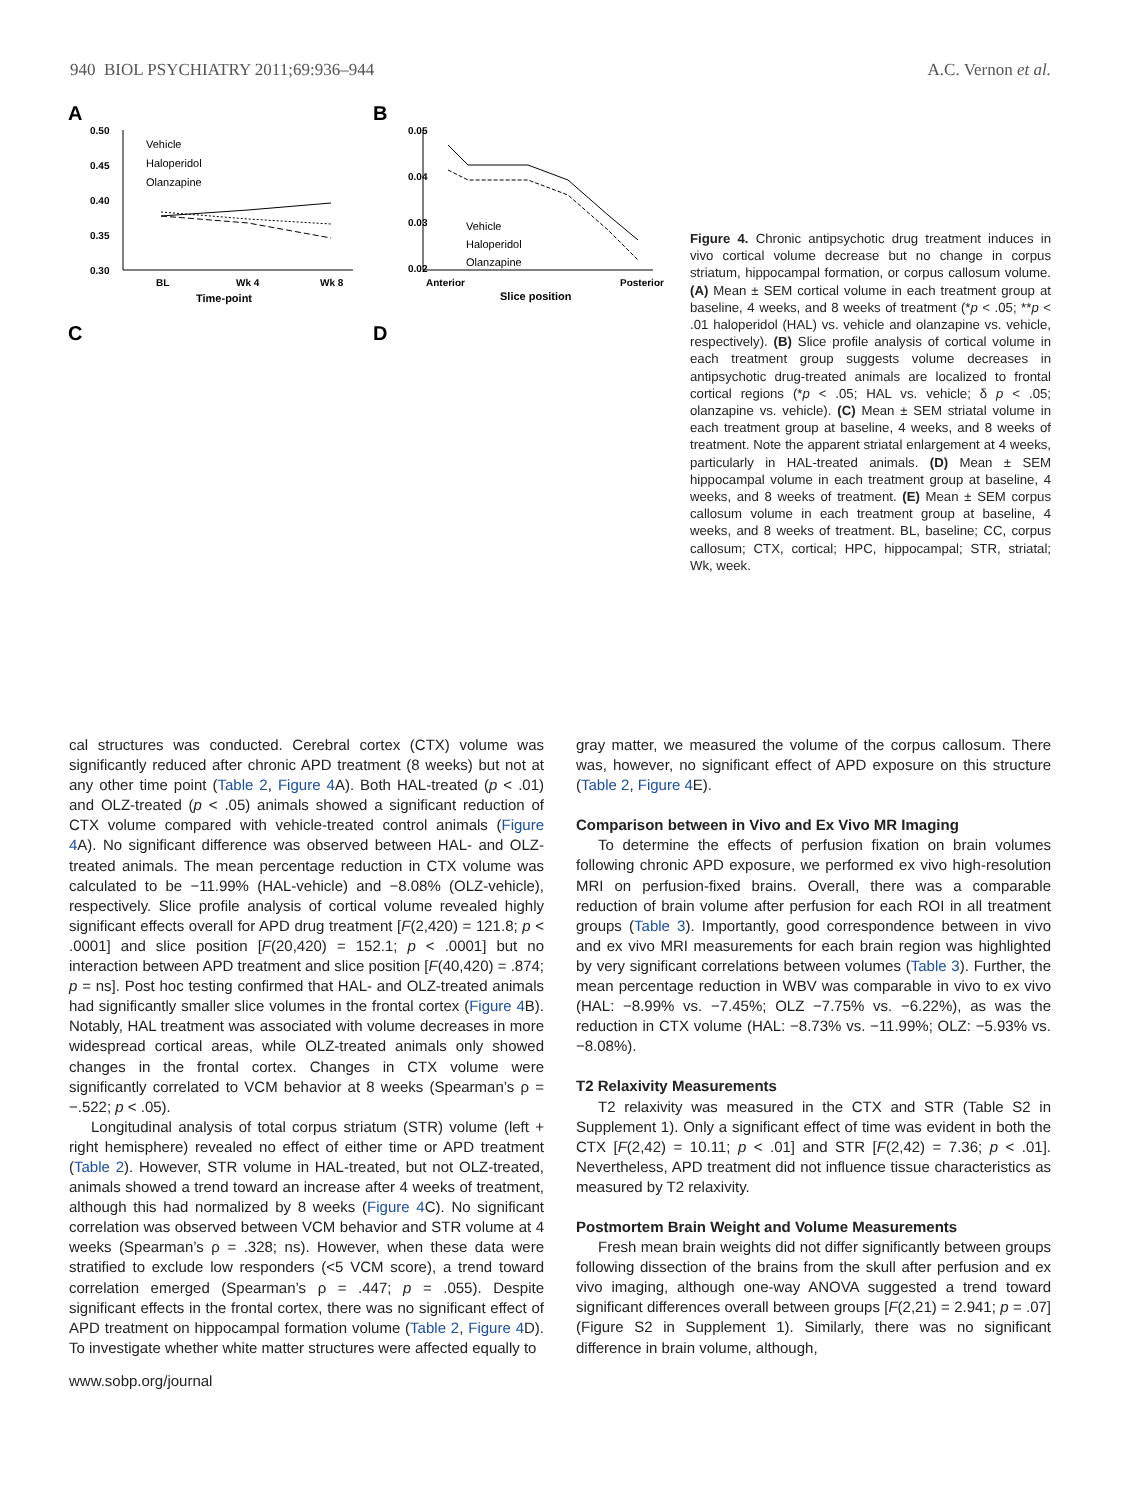940 BIOL PSYCHIATRY 2011;69:936–944 A.C. Vernon et al.
A
B
0.50
0.45
0.40
0.35
0.30
BL
Wk 4
Wk 8
Time-point
Vehicle
Haloperidol
Olanzapine
0.05
0.04
0.03
0.02
Anterior
Posterior
Slice position
Vehicle
Haloperidol
Olanzapine
C
D
Figure 4. Chronic antipsychotic drug treatment induces in vivo cortical volume decrease but no change in corpus striatum, hippocampal formation, or corpus callosum volume. (A) Mean ± SEM cortical volume in each treatment group at baseline, 4 weeks, and 8 weeks of treatment (*p < .05; **p < .01 haloperidol (HAL) vs. vehicle and olanzapine vs. vehicle, respectively). (B) Slice profile analysis of cortical volume in each treatment group suggests volume decreases in antipsychotic drug-treated animals are localized to frontal cortical regions (*p < .05; HAL vs. vehicle; δ p < .05; olanzapine vs. vehicle). (C) Mean ± SEM striatal volume in each treatment group at baseline, 4 weeks, and 8 weeks of treatment. Note the apparent striatal enlargement at 4 weeks, particularly in HAL-treated animals. (D) Mean ± SEM hippocampal volume in each treatment group at baseline, 4 weeks, and 8 weeks of treatment. (E) Mean ± SEM corpus callosum volume in each treatment group at baseline, 4 weeks, and 8 weeks of treatment. BL, baseline; CC, corpus callosum; CTX, cortical; HPC, hippocampal; STR, striatal; Wk, week.
cal structures was conducted. Cerebral cortex (CTX) volume was significantly reduced after chronic APD treatment (8 weeks) but not at any other time point (Table 2, Figure 4 A). Both HAL-treated (p < .01) and OLZ-treated (p < .05) animals showed a significant reduction of CTX volume compared with vehicle-treated control animals (Figure 4 A). No significant difference was observed between HAL- and OLZ-treated animals. The mean percentage reduction in CTX volume was calculated to be −11.99% (HAL-vehicle) and −8.08% (OLZ-vehicle), respectively. Slice profile analysis of cortical volume revealed highly significant effects overall for APD drug treatment [F(2,420) = 121.8; p < .0001] and slice position [F(20,420) = 152.1; p < .0001] but no interaction between APD treatment and slice position [F(40,420) = .874; p = ns]. Post hoc testing confirmed that HAL- and OLZ-treated animals had significantly smaller slice volumes in the frontal cortex (Figure 4 B). Notably, HAL treatment was associated with volume decreases in more widespread cortical areas, while OLZ-treated animals only showed changes in the frontal cortex. Changes in CTX volume were significantly correlated to VCM behavior at 8 weeks (Spearman’s ρ = −.522; p < .05).
Longitudinal analysis of total corpus striatum (STR) volume (left + right hemisphere) revealed no effect of either time or APD treatment (Table 2). However, STR volume in HAL-treated, but not OLZ-treated, animals showed a trend toward an increase after 4 weeks of treatment, although this had normalized by 8 weeks (Figure 4 C). No significant correlation was observed between VCM behavior and STR volume at 4 weeks (Spearman’s ρ = .328; ns). However, when these data were stratified to exclude low responders (<5 VCM score), a trend toward correlation emerged (Spearman’s ρ = .447; p = .055). Despite significant effects in the frontal cortex, there was no significant effect of APD treatment on hippocampal formation volume (Table 2, Figure 4 D). To investigate whether white matter structures were affected equally to
gray matter, we measured the volume of the corpus callosum. There was, however, no significant effect of APD exposure on this structure (Table 2, Figure 4 E).
Comparison between in Vivo and Ex Vivo MR Imaging
To determine the effects of perfusion fixation on brain volumes following chronic APD exposure, we performed ex vivo high-resolution MRI on perfusion-fixed brains. Overall, there was a comparable reduction of brain volume after perfusion for each ROI in all treatment groups (Table 3). Importantly, good correspondence between in vivo and ex vivo MRI measurements for each brain region was highlighted by very significant correlations between volumes (Table 3). Further, the mean percentage reduction in WBV was comparable in vivo to ex vivo (HAL: −8.99% vs. −7.45%; OLZ −7.75% vs. −6.22%), as was the reduction in CTX volume (HAL: −8.73% vs. −11.99%; OLZ: −5.93% vs. −8.08%).
T2 Relaxivity Measurements
T2 relaxivity was measured in the CTX and STR (Table S2 in Supplement 1). Only a significant effect of time was evident in both the CTX [F(2,42) = 10.11; p < .01] and STR [F(2,42) = 7.36; p < .01]. Nevertheless, APD treatment did not influence tissue characteristics as measured by T2 relaxivity.
Postmortem Brain Weight and Volume Measurements
Fresh mean brain weights did not differ significantly between groups following dissection of the brains from the skull after perfusion and ex vivo imaging, although one-way ANOVA suggested a trend toward significant differences overall between groups [F(2,21) = 2.941; p = .07] (Figure S2 in Supplement 1). Similarly, there was no significant difference in brain volume, although,
www.sobp.org/journal